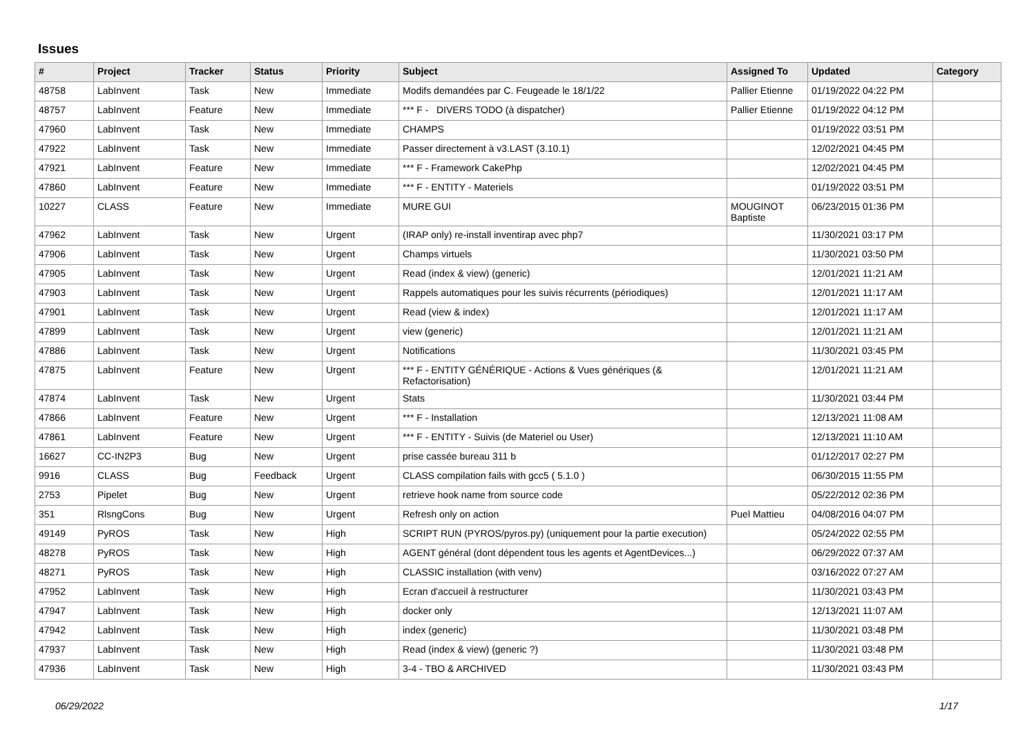Issues
| # | Project | Tracker | Status | Priority | Subject | Assigned To | Updated | Category |
| --- | --- | --- | --- | --- | --- | --- | --- | --- |
| 48758 | LabInvent | Task | New | Immediate | Modifs demandées par C. Feugeade le 18/1/22 | Pallier Etienne | 01/19/2022 04:22 PM | |
| 48757 | LabInvent | Feature | New | Immediate | *** F - DIVERS TODO (à dispatcher) | Pallier Etienne | 01/19/2022 04:12 PM | |
| 47960 | LabInvent | Task | New | Immediate | CHAMPS | | 01/19/2022 03:51 PM | |
| 47922 | LabInvent | Task | New | Immediate | Passer directement à v3.LAST (3.10.1) | | 12/02/2021 04:45 PM | |
| 47921 | LabInvent | Feature | New | Immediate | *** F - Framework CakePhp | | 12/02/2021 04:45 PM | |
| 47860 | LabInvent | Feature | New | Immediate | *** F - ENTITY - Materiels | | 01/19/2022 03:51 PM | |
| 10227 | CLASS | Feature | New | Immediate | MURE GUI | MOUGINOT Baptiste | 06/23/2015 01:36 PM | |
| 47962 | LabInvent | Task | New | Urgent | (IRAP only) re-install inventirap avec php7 | | 11/30/2021 03:17 PM | |
| 47906 | LabInvent | Task | New | Urgent | Champs virtuels | | 11/30/2021 03:50 PM | |
| 47905 | LabInvent | Task | New | Urgent | Read (index & view) (generic) | | 12/01/2021 11:21 AM | |
| 47903 | LabInvent | Task | New | Urgent | Rappels automatiques pour les suivis récurrents (périodiques) | | 12/01/2021 11:17 AM | |
| 47901 | LabInvent | Task | New | Urgent | Read (view & index) | | 12/01/2021 11:17 AM | |
| 47899 | LabInvent | Task | New | Urgent | view (generic) | | 12/01/2021 11:21 AM | |
| 47886 | LabInvent | Task | New | Urgent | Notifications | | 11/30/2021 03:45 PM | |
| 47875 | LabInvent | Feature | New | Urgent | *** F - ENTITY GÉNÉRIQUE - Actions & Vues génériques (& Refactorisation) | | 12/01/2021 11:21 AM | |
| 47874 | LabInvent | Task | New | Urgent | Stats | | 11/30/2021 03:44 PM | |
| 47866 | LabInvent | Feature | New | Urgent | *** F - Installation | | 12/13/2021 11:08 AM | |
| 47861 | LabInvent | Feature | New | Urgent | *** F - ENTITY - Suivis (de Materiel ou User) | | 12/13/2021 11:10 AM | |
| 16627 | CC-IN2P3 | Bug | New | Urgent | prise cassée bureau 311 b | | 01/12/2017 02:27 PM | |
| 9916 | CLASS | Bug | Feedback | Urgent | CLASS compilation fails with gcc5 ( 5.1.0 ) | | 06/30/2015 11:55 PM | |
| 2753 | Pipelet | Bug | New | Urgent | retrieve hook name from source code | | 05/22/2012 02:36 PM | |
| 351 | RlsngCons | Bug | New | Urgent | Refresh only on action | Puel Mattieu | 04/08/2016 04:07 PM | |
| 49149 | PyROS | Task | New | High | SCRIPT RUN (PYROS/pyros.py) (uniquement pour la partie execution) | | 05/24/2022 02:55 PM | |
| 48278 | PyROS | Task | New | High | AGENT général (dont dépendent tous les agents et AgentDevices...) | | 06/29/2022 07:37 AM | |
| 48271 | PyROS | Task | New | High | CLASSIC installation (with venv) | | 03/16/2022 07:27 AM | |
| 47952 | LabInvent | Task | New | High | Ecran d'accueil à restructurer | | 11/30/2021 03:43 PM | |
| 47947 | LabInvent | Task | New | High | docker only | | 12/13/2021 11:07 AM | |
| 47942 | LabInvent | Task | New | High | index (generic) | | 11/30/2021 03:48 PM | |
| 47937 | LabInvent | Task | New | High | Read (index & view) (generic ?) | | 11/30/2021 03:48 PM | |
| 47936 | LabInvent | Task | New | High | 3-4 - TBO & ARCHIVED | | 11/30/2021 03:43 PM | |
06/29/2022 1/17